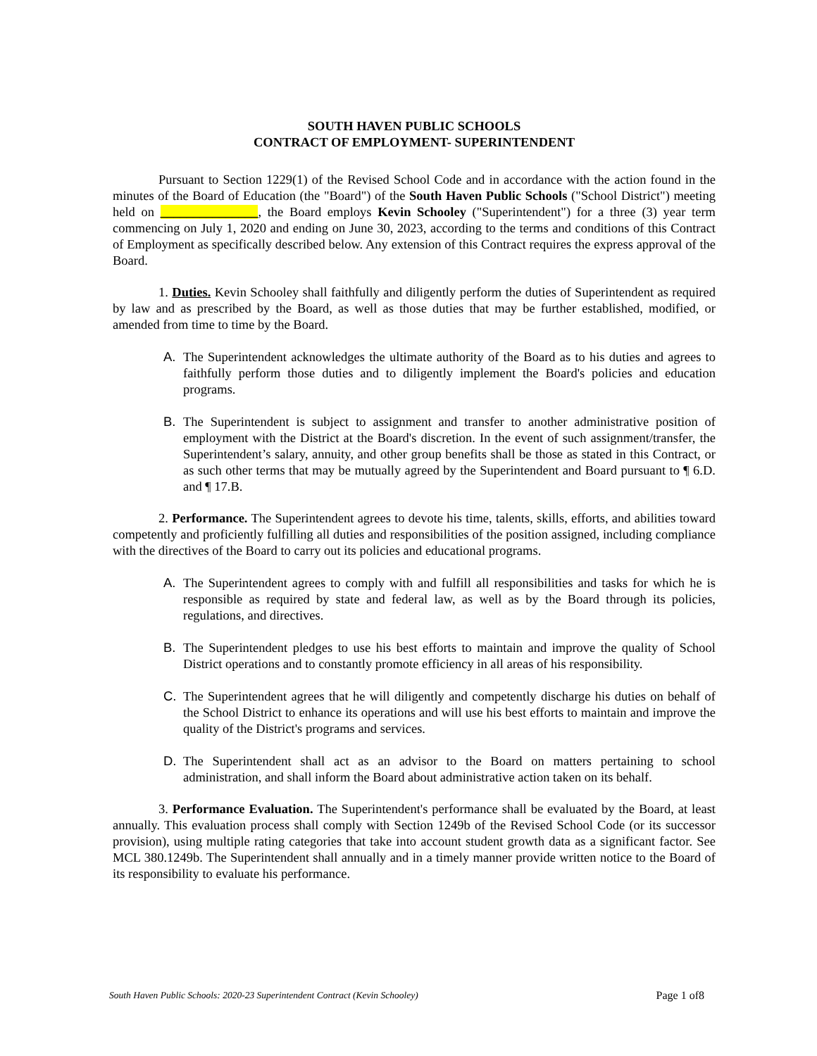SOUTH HAVEN PUBLIC SCHOOLS
CONTRACT OF EMPLOYMENT- SUPERINTENDENT
Pursuant to Section 1229(1) of the Revised School Code and in accordance with the action found in the minutes of the Board of Education (the "Board") of the South Haven Public Schools ("School District") meeting held on _______________, the Board employs Kevin Schooley ("Superintendent") for a three (3) year term commencing on July 1, 2020 and ending on June 30, 2023, according to the terms and conditions of this Contract of Employment as specifically described below. Any extension of this Contract requires the express approval of the Board.
1. Duties. Kevin Schooley shall faithfully and diligently perform the duties of Superintendent as required by law and as prescribed by the Board, as well as those duties that may be further established, modified, or amended from time to time by the Board.
A. The Superintendent acknowledges the ultimate authority of the Board as to his duties and agrees to faithfully perform those duties and to diligently implement the Board's policies and education programs.
B. The Superintendent is subject to assignment and transfer to another administrative position of employment with the District at the Board's discretion. In the event of such assignment/transfer, the Superintendent’s salary, annuity, and other group benefits shall be those as stated in this Contract, or as such other terms that may be mutually agreed by the Superintendent and Board pursuant to ¶ 6.D. and ¶ 17.B.
2. Performance. The Superintendent agrees to devote his time, talents, skills, efforts, and abilities toward competently and proficiently fulfilling all duties and responsibilities of the position assigned, including compliance with the directives of the Board to carry out its policies and educational programs.
A. The Superintendent agrees to comply with and fulfill all responsibilities and tasks for which he is responsible as required by state and federal law, as well as by the Board through its policies, regulations, and directives.
B. The Superintendent pledges to use his best efforts to maintain and improve the quality of School District operations and to constantly promote efficiency in all areas of his responsibility.
C. The Superintendent agrees that he will diligently and competently discharge his duties on behalf of the School District to enhance its operations and will use his best efforts to maintain and improve the quality of the District's programs and services.
D. The Superintendent shall act as an advisor to the Board on matters pertaining to school administration, and shall inform the Board about administrative action taken on its behalf.
3. Performance Evaluation. The Superintendent's performance shall be evaluated by the Board, at least annually. This evaluation process shall comply with Section 1249b of the Revised School Code (or its successor provision), using multiple rating categories that take into account student growth data as a significant factor. See MCL 380.1249b. The Superintendent shall annually and in a timely manner provide written notice to the Board of its responsibility to evaluate his performance.
South Haven Public Schools: 2020-23 Superintendent Contract (Kevin Schooley) Page 1 of8